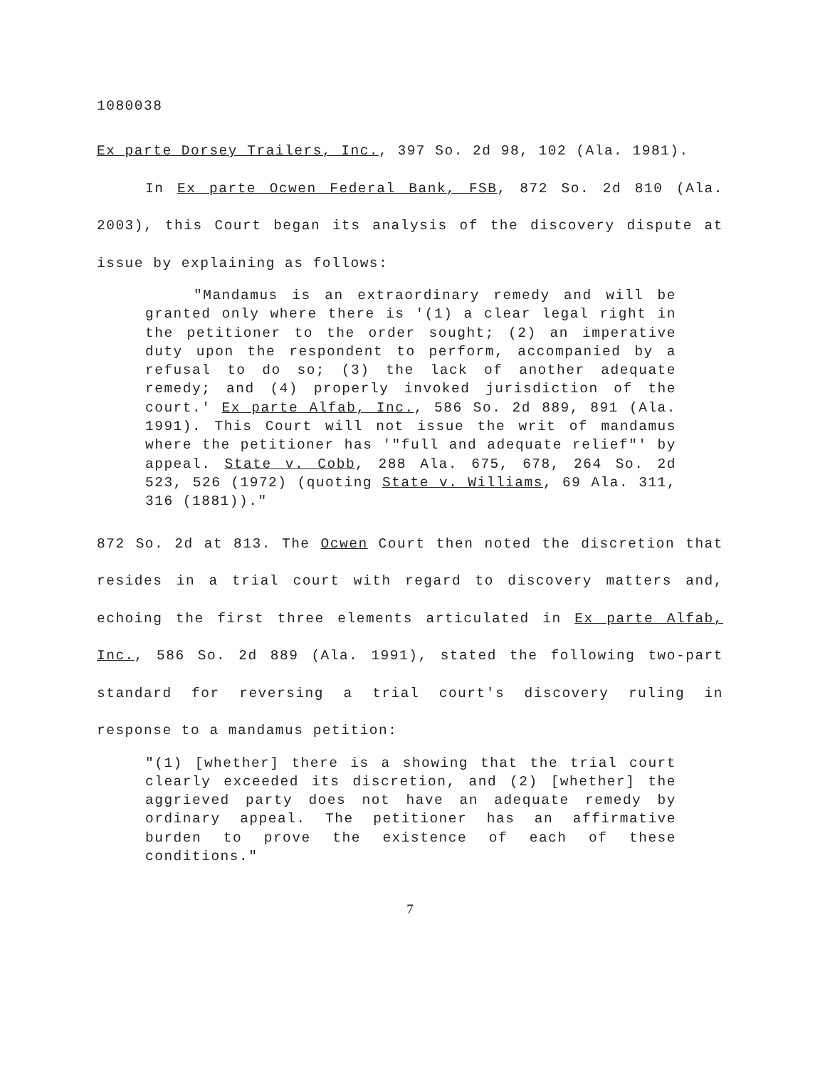1080038
Ex parte Dorsey Trailers, Inc., 397 So. 2d 98, 102 (Ala. 1981).
In Ex parte Ocwen Federal Bank, FSB, 872 So. 2d 810 (Ala. 2003), this Court began its analysis of the discovery dispute at issue by explaining as follows:
"Mandamus is an extraordinary remedy and will be granted only where there is '(1) a clear legal right in the petitioner to the order sought; (2) an imperative duty upon the respondent to perform, accompanied by a refusal to do so; (3) the lack of another adequate remedy; and (4) properly invoked jurisdiction of the court.' Ex parte Alfab, Inc., 586 So. 2d 889, 891 (Ala. 1991). This Court will not issue the writ of mandamus where the petitioner has '"full and adequate relief"' by appeal. State v. Cobb, 288 Ala. 675, 678, 264 So. 2d 523, 526 (1972) (quoting State v. Williams, 69 Ala. 311, 316 (1881))."
872 So. 2d at 813. The Ocwen Court then noted the discretion that resides in a trial court with regard to discovery matters and, echoing the first three elements articulated in Ex parte Alfab, Inc., 586 So. 2d 889 (Ala. 1991), stated the following two-part standard for reversing a trial court's discovery ruling in response to a mandamus petition:
"(1) [whether] there is a showing that the trial court clearly exceeded its discretion, and (2) [whether] the aggrieved party does not have an adequate remedy by ordinary appeal. The petitioner has an affirmative burden to prove the existence of each of these conditions."
7